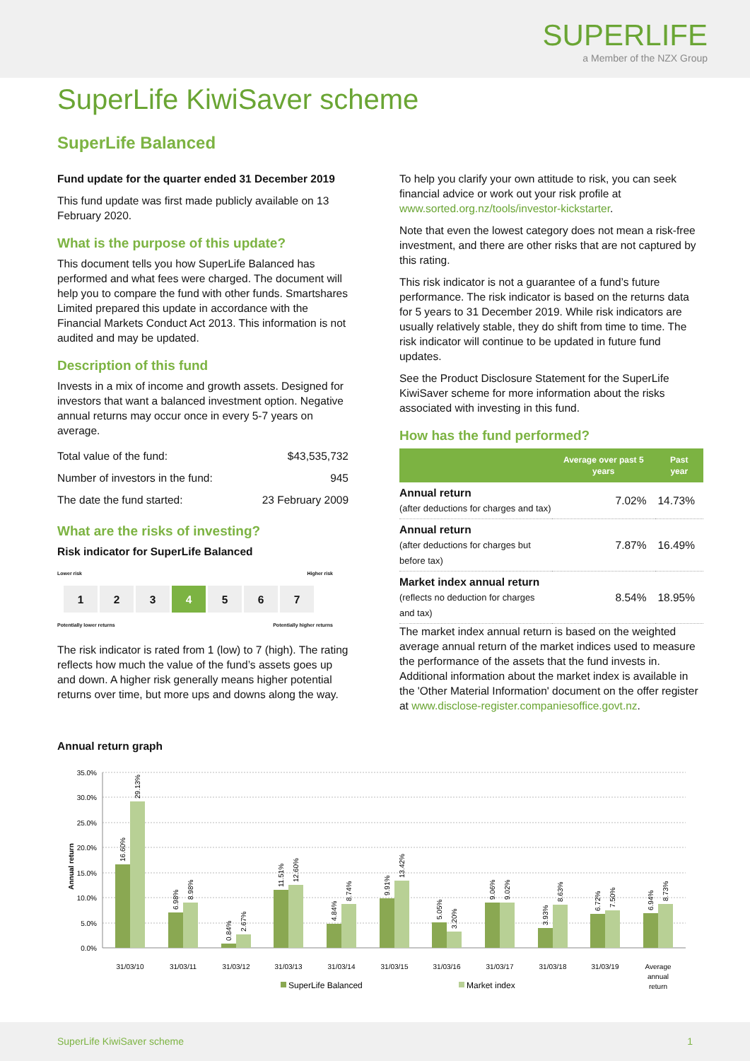SUPERLIFE
a Member of the NZX Group
SuperLife KiwiSaver scheme
SuperLife Balanced
Fund update for the quarter ended 31 December 2019
This fund update was first made publicly available on 13 February 2020.
What is the purpose of this update?
This document tells you how SuperLife Balanced has performed and what fees were charged. The document will help you to compare the fund with other funds. Smartshares Limited prepared this update in accordance with the Financial Markets Conduct Act 2013. This information is not audited and may be updated.
Description of this fund
Invests in a mix of income and growth assets. Designed for investors that want a balanced investment option. Negative annual returns may occur once in every 5-7 years on average.
| Total value of the fund: | $43,535,732 |
| Number of investors in the fund: | 945 |
| The date the fund started: | 23 February 2009 |
What are the risks of investing?
Risk indicator for SuperLife Balanced
Lower risk Higher risk
| 1 | 2 | 3 | 4 | 5 | 6 | 7 |
Potentially lower returns Potentially higher returns
The risk indicator is rated from 1 (low) to 7 (high). The rating reflects how much the value of the fund’s assets goes up and down. A higher risk generally means higher potential returns over time, but more ups and downs along the way.
To help you clarify your own attitude to risk, you can seek financial advice or work out your risk profile at www.sorted.org.nz/tools/investor-kickstarter.
Note that even the lowest category does not mean a risk-free investment, and there are other risks that are not captured by this rating.
This risk indicator is not a guarantee of a fund’s future performance. The risk indicator is based on the returns data for 5 years to 31 December 2019. While risk indicators are usually relatively stable, they do shift from time to time. The risk indicator will continue to be updated in future fund updates.
See the Product Disclosure Statement for the SuperLife KiwiSaver scheme for more information about the risks associated with investing in this fund.
How has the fund performed?
| | Average over past 5 years | Past year |
| --- | --- | --- |
| Annual return (after deductions for charges and tax) | 7.02% | 14.73% |
| Annual return (after deductions for charges but before tax) | 7.87% | 16.49% |
| Market index annual return (reflects no deduction for charges and tax) | 8.54% | 18.95% |
The market index annual return is based on the weighted average annual return of the market indices used to measure the performance of the assets that the fund invests in. Additional information about the market index is available in the 'Other Material Information' document on the offer register at www.disclose-register.companiesoffice.govt.nz.
Annual return graph
35.0%
30.0%
25.0%
20.0%
15.0%
10.0%
5.0%
0.0%
Annual return
16.60%
29.13%
6.98%
8.98%
0.84%
2.67%
11.51%
12.60%
4.84%
8.74%
9.91%
13.42%
5.05%
3.20%
9.06%
9.02%
3.93%
8.63%
6.72%
7.50%
6.94%
8.73%
31/03/10
31/03/11
31/03/12
31/03/13
31/03/14
31/03/15
31/03/16
31/03/17
31/03/18
31/03/19
Average
annual
return
SuperLife Balanced
Market index
SuperLife KiwiSaver scheme 1